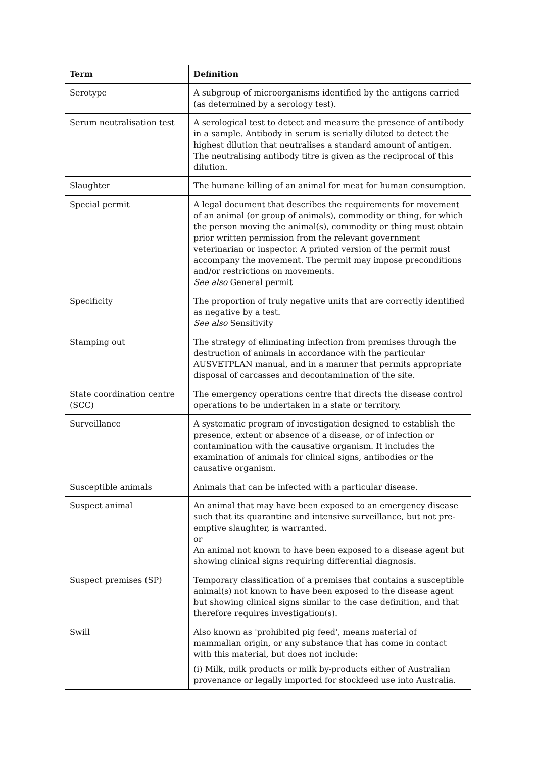| Term | Definition |
| --- | --- |
| Serotype | A subgroup of microorganisms identified by the antigens carried (as determined by a serology test). |
| Serum neutralisation test | A serological test to detect and measure the presence of antibody in a sample. Antibody in serum is serially diluted to detect the highest dilution that neutralises a standard amount of antigen. The neutralising antibody titre is given as the reciprocal of this dilution. |
| Slaughter | The humane killing of an animal for meat for human consumption. |
| Special permit | A legal document that describes the requirements for movement of an animal (or group of animals), commodity or thing, for which the person moving the animal(s), commodity or thing must obtain prior written permission from the relevant government veterinarian or inspector. A printed version of the permit must accompany the movement. The permit may impose preconditions and/or restrictions on movements. See also General permit |
| Specificity | The proportion of truly negative units that are correctly identified as negative by a test. See also Sensitivity |
| Stamping out | The strategy of eliminating infection from premises through the destruction of animals in accordance with the particular AUSVETPLAN manual, and in a manner that permits appropriate disposal of carcasses and decontamination of the site. |
| State coordination centre (SCC) | The emergency operations centre that directs the disease control operations to be undertaken in a state or territory. |
| Surveillance | A systematic program of investigation designed to establish the presence, extent or absence of a disease, or of infection or contamination with the causative organism. It includes the examination of animals for clinical signs, antibodies or the causative organism. |
| Susceptible animals | Animals that can be infected with a particular disease. |
| Suspect animal | An animal that may have been exposed to an emergency disease such that its quarantine and intensive surveillance, but not pre-emptive slaughter, is warranted. or An animal not known to have been exposed to a disease agent but showing clinical signs requiring differential diagnosis. |
| Suspect premises (SP) | Temporary classification of a premises that contains a susceptible animal(s) not known to have been exposed to the disease agent but showing clinical signs similar to the case definition, and that therefore requires investigation(s). |
| Swill | Also known as 'prohibited pig feed', means material of mammalian origin, or any substance that has come in contact with this material, but does not include: (i) Milk, milk products or milk by-products either of Australian provenance or legally imported for stockfeed use into Australia. |